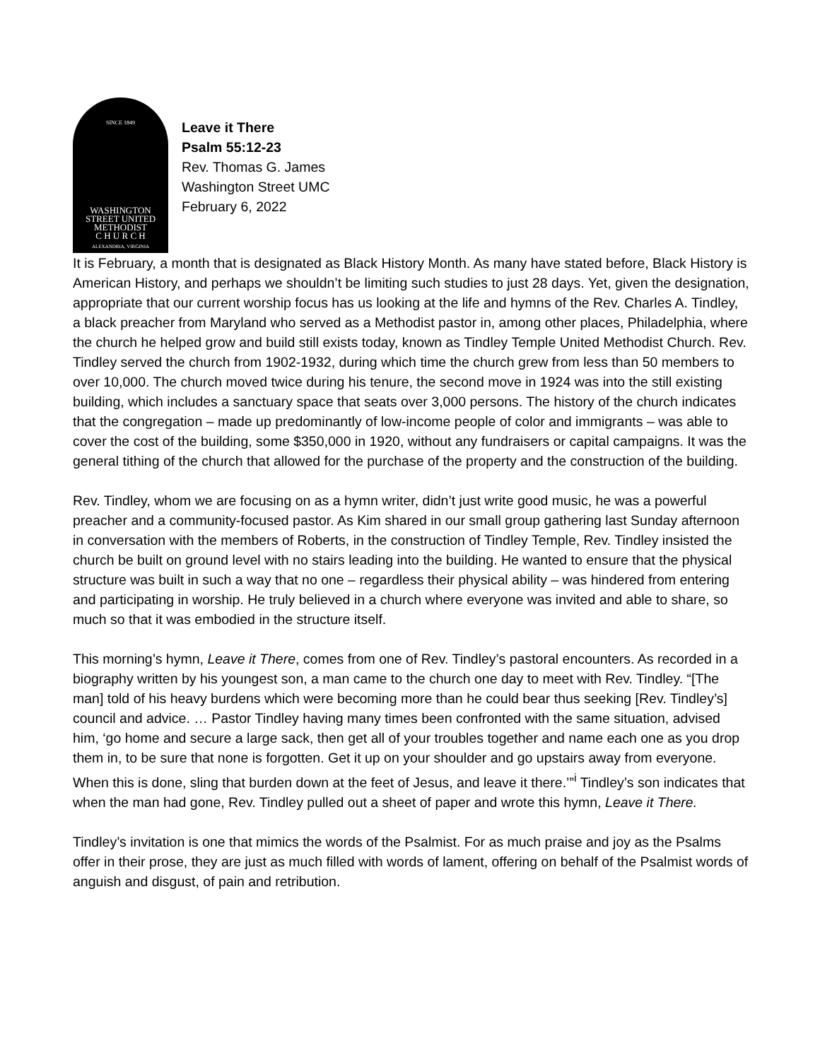SINCE 1849
WASHINGTON
STREET UNITED
METHODIST
C H U R C H
ALEXANDRIA, VIRGINIA
Leave it There
Psalm 55:12-23
Rev. Thomas G. James
Washington Street UMC
February 6, 2022
It is February, a month that is designated as Black History Month. As many have stated before, Black History is American History, and perhaps we shouldn’t be limiting such studies to just 28 days. Yet, given the designation, appropriate that our current worship focus has us looking at the life and hymns of the Rev. Charles A. Tindley, a black preacher from Maryland who served as a Methodist pastor in, among other places, Philadelphia, where the church he helped grow and build still exists today, known as Tindley Temple United Methodist Church. Rev. Tindley served the church from 1902-1932, during which time the church grew from less than 50 members to over 10,000. The church moved twice during his tenure, the second move in 1924 was into the still existing building, which includes a sanctuary space that seats over 3,000 persons. The history of the church indicates that the congregation – made up predominantly of low-income people of color and immigrants – was able to cover the cost of the building, some $350,000 in 1920, without any fundraisers or capital campaigns. It was the general tithing of the church that allowed for the purchase of the property and the construction of the building.
Rev. Tindley, whom we are focusing on as a hymn writer, didn’t just write good music, he was a powerful preacher and a community-focused pastor. As Kim shared in our small group gathering last Sunday afternoon in conversation with the members of Roberts, in the construction of Tindley Temple, Rev. Tindley insisted the church be built on ground level with no stairs leading into the building. He wanted to ensure that the physical structure was built in such a way that no one – regardless their physical ability – was hindered from entering and participating in worship. He truly believed in a church where everyone was invited and able to share, so much so that it was embodied in the structure itself.
This morning’s hymn, Leave it There, comes from one of Rev. Tindley’s pastoral encounters. As recorded in a biography written by his youngest son, a man came to the church one day to meet with Rev. Tindley. “[The man] told of his heavy burdens which were becoming more than he could bear thus seeking [Rev. Tindley’s] council and advice. … Pastor Tindley having many times been confronted with the same situation, advised him, ‘go home and secure a large sack, then get all of your troubles together and name each one as you drop them in, to be sure that none is forgotten. Get it up on your shoulder and go upstairs away from everyone. When this is done, sling that burden down at the feet of Jesus, and leave it there.’”<sup>i</sup> Tindley’s son indicates that when the man had gone, Rev. Tindley pulled out a sheet of paper and wrote this hymn, Leave it There.
Tindley’s invitation is one that mimics the words of the Psalmist. For as much praise and joy as the Psalms offer in their prose, they are just as much filled with words of lament, offering on behalf of the Psalmist words of anguish and disgust, of pain and retribution.